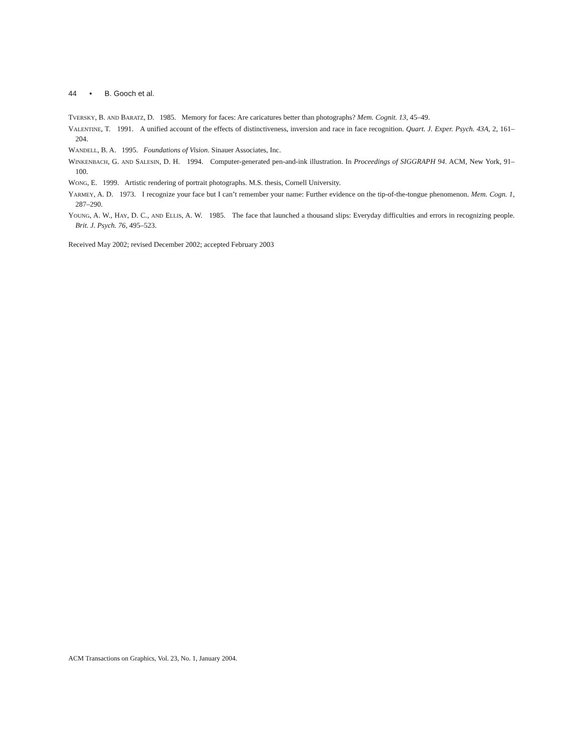44 • B. Gooch et al.
TVERSKY, B. AND BARATZ, D. 1985. Memory for faces: Are caricatures better than photographs? Mem. Cognit. 13, 45–49.
VALENTINE, T. 1991. A unified account of the effects of distinctiveness, inversion and race in face recognition. Quart. J. Exper. Psych. 43A, 2, 161–204.
WANDELL, B. A. 1995. Foundations of Vision. Sinauer Associates, Inc.
WINKENBACH, G. AND SALESIN, D. H. 1994. Computer-generated pen-and-ink illustration. In Proceedings of SIGGRAPH 94. ACM, New York, 91–100.
WONG, E. 1999. Artistic rendering of portrait photographs. M.S. thesis, Cornell University.
YARMEY, A. D. 1973. I recognize your face but I can’t remember your name: Further evidence on the tip-of-the-tongue phenomenon. Mem. Cogn. 1, 287–290.
YOUNG, A. W., HAY, D. C., AND ELLIS, A. W. 1985. The face that launched a thousand slips: Everyday difficulties and errors in recognizing people. Brit. J. Psych. 76, 495–523.
Received May 2002; revised December 2002; accepted February 2003
ACM Transactions on Graphics, Vol. 23, No. 1, January 2004.